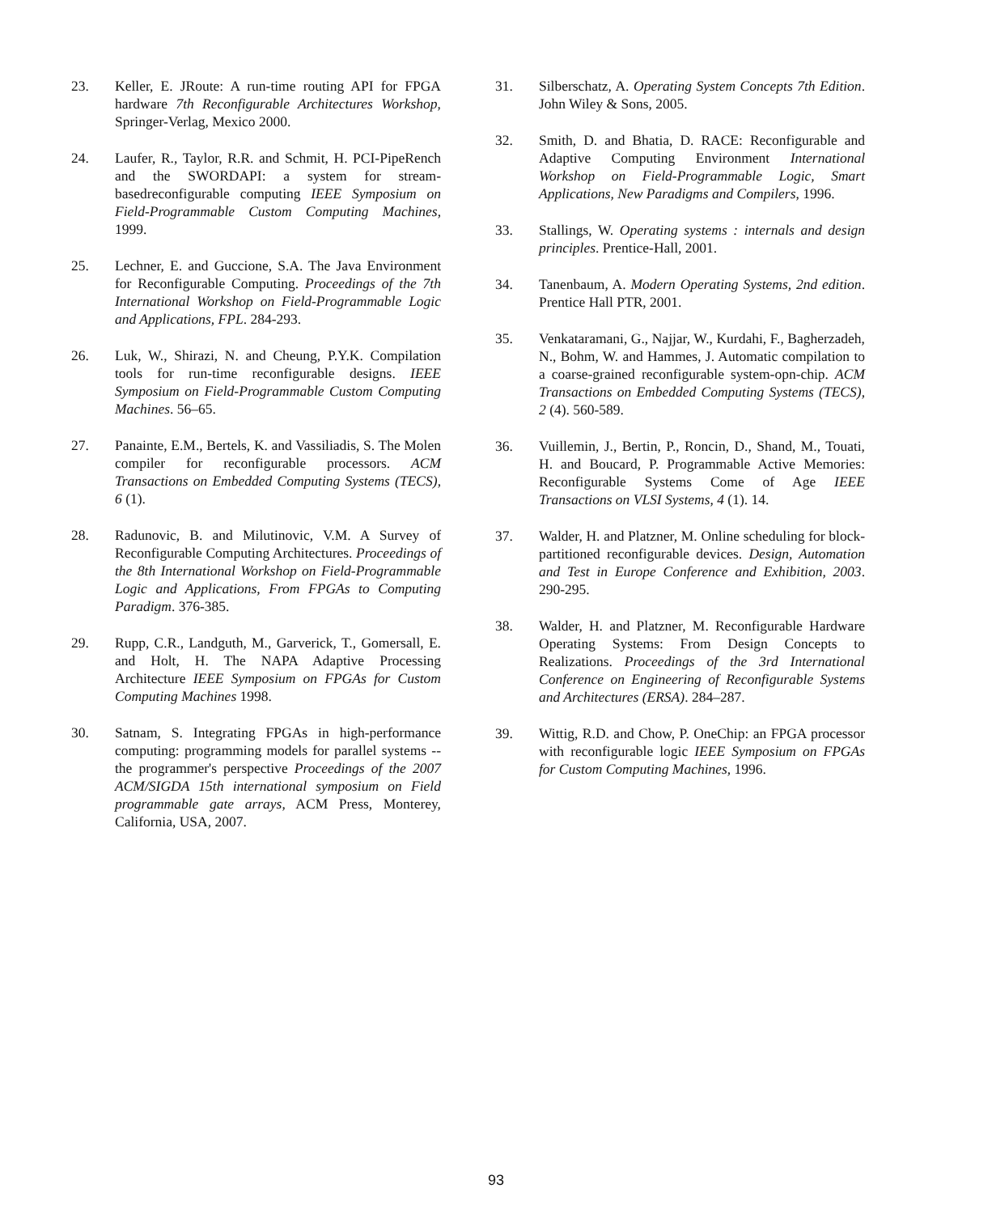23. Keller, E. JRoute: A run-time routing API for FPGA hardware 7th Reconfigurable Architectures Workshop, Springer-Verlag, Mexico 2000.
24. Laufer, R., Taylor, R.R. and Schmit, H. PCI-PipeRench and the SWORDAPI: a system for stream-basedreconfigurable computing IEEE Symposium on Field-Programmable Custom Computing Machines, 1999.
25. Lechner, E. and Guccione, S.A. The Java Environment for Reconfigurable Computing. Proceedings of the 7th International Workshop on Field-Programmable Logic and Applications, FPL. 284-293.
26. Luk, W., Shirazi, N. and Cheung, P.Y.K. Compilation tools for run-time reconfigurable designs. IEEE Symposium on Field-Programmable Custom Computing Machines. 56–65.
27. Panainte, E.M., Bertels, K. and Vassiliadis, S. The Molen compiler for reconfigurable processors. ACM Transactions on Embedded Computing Systems (TECS), 6 (1).
28. Radunovic, B. and Milutinovic, V.M. A Survey of Reconfigurable Computing Architectures. Proceedings of the 8th International Workshop on Field-Programmable Logic and Applications, From FPGAs to Computing Paradigm. 376-385.
29. Rupp, C.R., Landguth, M., Garverick, T., Gomersall, E. and Holt, H. The NAPA Adaptive Processing Architecture IEEE Symposium on FPGAs for Custom Computing Machines 1998.
30. Satnam, S. Integrating FPGAs in high-performance computing: programming models for parallel systems -- the programmer's perspective Proceedings of the 2007 ACM/SIGDA 15th international symposium on Field programmable gate arrays, ACM Press, Monterey, California, USA, 2007.
31. Silberschatz, A. Operating System Concepts 7th Edition. John Wiley & Sons, 2005.
32. Smith, D. and Bhatia, D. RACE: Reconfigurable and Adaptive Computing Environment International Workshop on Field-Programmable Logic, Smart Applications, New Paradigms and Compilers, 1996.
33. Stallings, W. Operating systems : internals and design principles. Prentice-Hall, 2001.
34. Tanenbaum, A. Modern Operating Systems, 2nd edition. Prentice Hall PTR, 2001.
35. Venkataramani, G., Najjar, W., Kurdahi, F., Bagherzadeh, N., Bohm, W. and Hammes, J. Automatic compilation to a coarse-grained reconfigurable system-opn-chip. ACM Transactions on Embedded Computing Systems (TECS), 2 (4). 560-589.
36. Vuillemin, J., Bertin, P., Roncin, D., Shand, M., Touati, H. and Boucard, P. Programmable Active Memories: Reconfigurable Systems Come of Age IEEE Transactions on VLSI Systems, 4 (1). 14.
37. Walder, H. and Platzner, M. Online scheduling for block-partitioned reconfigurable devices. Design, Automation and Test in Europe Conference and Exhibition, 2003. 290-295.
38. Walder, H. and Platzner, M. Reconfigurable Hardware Operating Systems: From Design Concepts to Realizations. Proceedings of the 3rd International Conference on Engineering of Reconfigurable Systems and Architectures (ERSA). 284–287.
39. Wittig, R.D. and Chow, P. OneChip: an FPGA processor with reconfigurable logic IEEE Symposium on FPGAs for Custom Computing Machines, 1996.
93